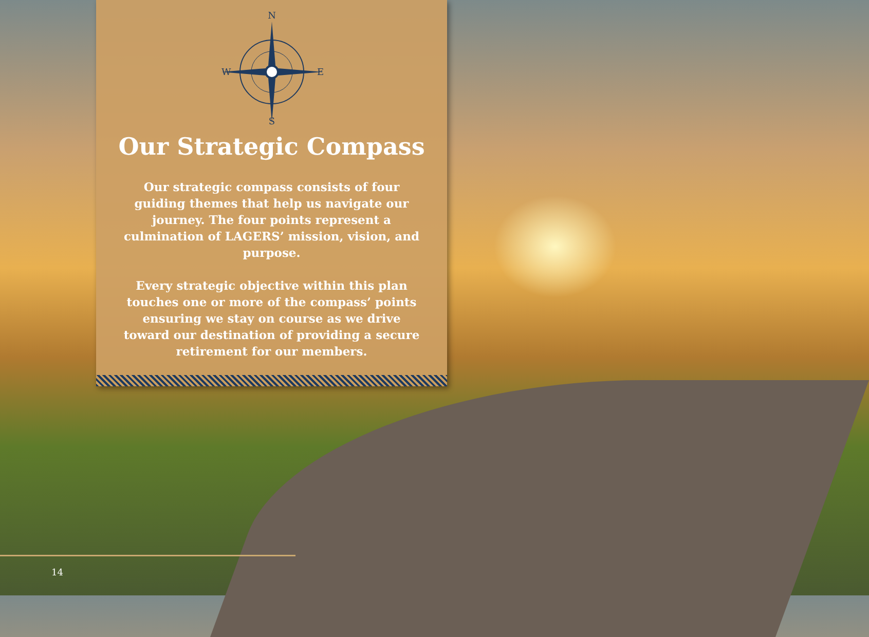N
S
W
E
Our Strategic Compass
Our strategic compass consists of four guiding themes that help us navigate our journey. The four points represent a culmination of LAGERS’ mission, vision, and purpose.
Every strategic objective within this plan touches one or more of the compass’ points ensuring we stay on course as we drive toward our destination of providing a secure retirement for our members.
14